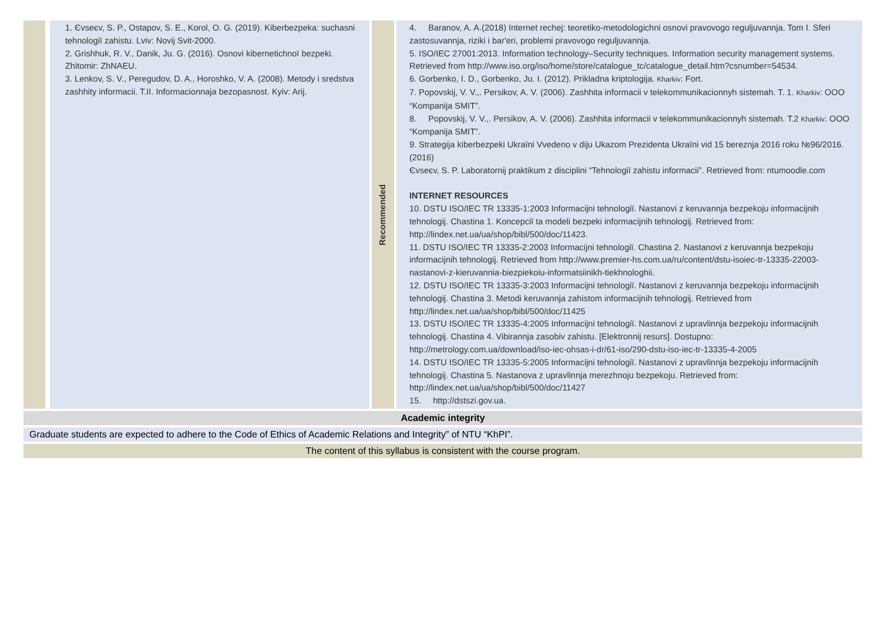| | | 1. Єvseєv, S. P., Ostapov, S. E., Korol, O. G. (2019). Kiberbezpeka: suchasni tehnologiï zahistu. Lviv: Novij Svit-2000. 2. Grishhuk, R. V., Danik, Ju. G. (2016). Osnovi kibernetichnoї bezpeki. Zhitomir: ZhNAEU. 3. Lenkov, S. V., Peregudov, D. A., Horoshko, V. A. (2008). Metody i sredstva zashhity informacii. T.II. Informacionnaja bezopasnost. Kyiv: Arij. | | Recommended | | 4. Baranov, A. A.(2018) Internet rechej: teoretiko-metodologichni osnovi pravovogo reguljuvannja. Tom I. Sferi zastosuvannja, riziki i bar'eri, problemi pravovogo reguljuvannja. 5. ISO/IEC 27001:2013. Information technology–Security techniques. Information security management systems. Retrieved from http://www.iso.org/iso/home/store/catalogue_tc/catalogue_detail.htm?csnumber=54534. 6. Gorbenko, I. D., Gorbenko, Ju. I. (2012). Prikladna kriptologija. Kharkiv : Fort. 7. Popovskij, V. V.,. Persikov, A. V. (2006). Zashhita informacii v telekommunikacionnyh sistemah. T. 1. Kharkiv : OOO “Kompanija SMIT”. 8. Popovskij, V. V.,. Persikov, A. V. (2006). Zashhita informacii v telekommunikacionnyh sistemah. T.2 Kharkiv : OOO “Kompanija SMIT”. 9. Strategija kiberbezpeki Ukraïni Vvedeno v diju Ukazom Prezidenta Ukraïni vid 15 bereznja 2016 roku №96/2016. (2016) Єvseєv, S. P. Laboratornij praktikum z disciplini “Tehnologiï zahistu informacii”. Retrieved from: ntumoodle.com INTERNET RESOURCES 10. DSTU ISO/IEC TR 13335-1:2003 Informacijni tehnologiї. Nastanovi z keruvannja bezpekoju informacijnih tehnologij. Chastina 1. Koncepciї ta modeli bezpeki informacijnih tehnologij. Retrieved from: http://lindex.net.ua/ua/shop/bibl/500/doc/11423. 11. DSTU ISO/IEC TR 13335-2:2003 Informacijni tehnologiї. Chastina 2. Nastanovi z keruvannja bezpekoju informacijnih tehnologij. Retrieved from http://www.premier-hs.com.ua/ru/content/dstu-isoiec-tr-13335-22003-nastanovi-z-kieruvannia-biezpiekoiu-informatsiinikh-tiekhnologhii. 12. DSTU ISO/IEC TR 13335-3:2003 Informacijni tehnologiї. Nastanovi z keruvannja bezpekoju informacijnih tehnologij. Chastina 3. Metodi keruvannja zahistom informacijnih tehnologij. Retrieved from http://lindex.net.ua/ua/shop/bibl/500/doc/11425 13. DSTU ISO/IEC TR 13335-4:2005 Informacijni tehnologiї. Nastanovi z upravlinnja bezpekoju informacijnih tehnologij. Chastina 4. Vibirannja zasobiv zahistu. [Elektronnij resurs]. Dostupno: http://metrology.com.ua/download/iso-iec-ohsas-i-dr/61-iso/290-dstu-iso-iec-tr-13335-4-2005 14. DSTU ISO/IEC TR 13335-5:2005 Informacijni tehnologiї. Nastanovi z upravlinnja bezpekoju informacijnih tehnologij. Chastina 5. Nastanova z upravlinnja merezhnoju bezpekoju. Retrieved from: http://lindex.net.ua/ua/shop/bibl/500/doc/11427 15. http://dstszi.gov.ua. |
Academic integrity
Graduate students are expected to adhere to the Code of Ethics of Academic Relations and Integrity” of NTU “KhPI”.
The content of this syllabus is consistent with the course program.